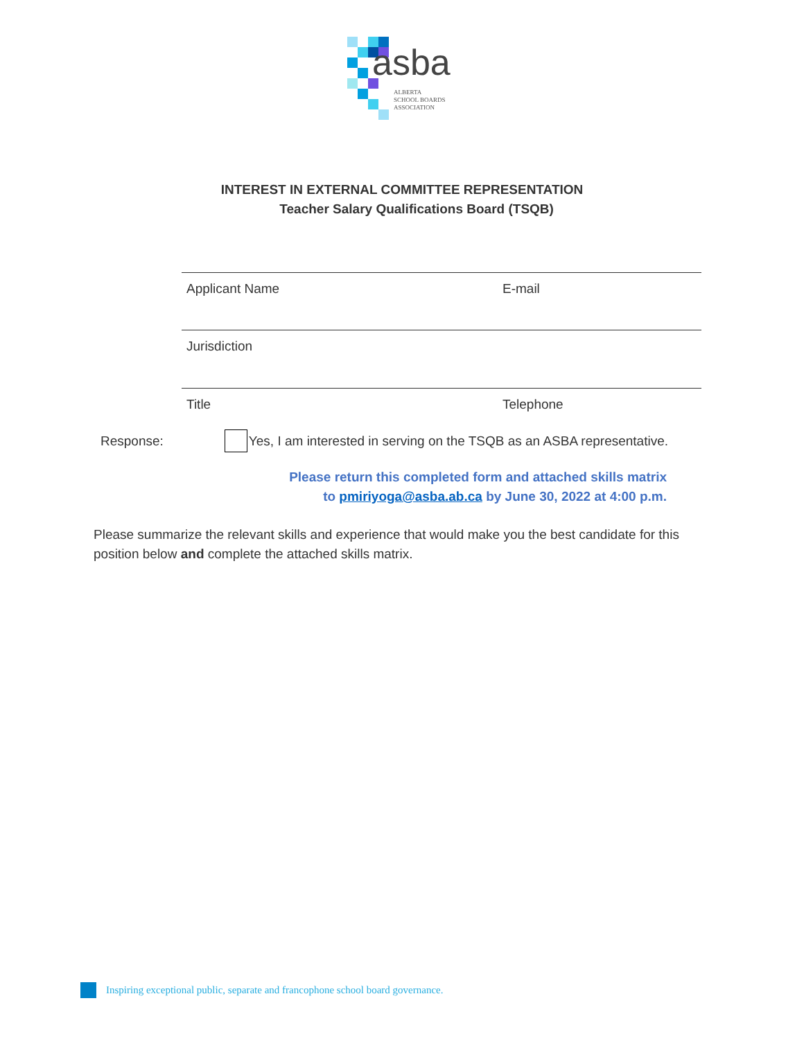asba
ALBERTA
SCHOOL BOARDS
ASSOCIATION
INTEREST IN EXTERNAL COMMITTEE REPRESENTATION
Teacher Salary Qualifications Board (TSQB)
Applicant Name E-mail
Jurisdiction
Title Telephone
Response: Yes, I am interested in serving on the TSQB as an ASBA representative.
Please return this completed form and attached skills matrix
to pmiriyoga@asba.ab.ca by June 30, 2022 at 4:00 p.m.
Please summarize the relevant skills and experience that would make you the best candidate for this position below and complete the attached skills matrix.
Inspiring exceptional public, separate and francophone school board governance.